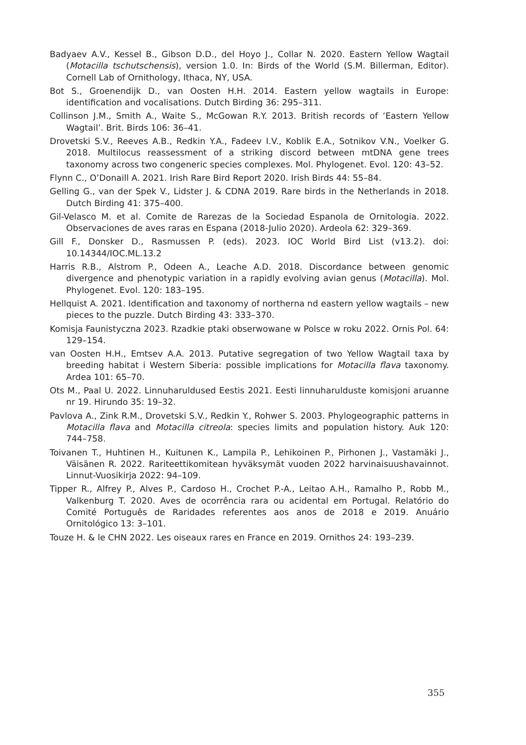Badyaev A.V., Kessel B., Gibson D.D., del Hoyo J., Collar N. 2020. Eastern Yellow Wagtail (Motacilla tschutschensis), version 1.0. In: Birds of the World (S.M. Billerman, Editor). Cornell Lab of Ornithology, Ithaca, NY, USA.
Bot S., Groenendijk D., van Oosten H.H. 2014. Eastern yellow wagtails in Europe: identification and vocalisations. Dutch Birding 36: 295–311.
Collinson J.M., Smith A., Waite S., McGowan R.Y. 2013. British records of ‘Eastern Yellow Wagtail’. Brit. Birds 106: 36–41.
Drovetski S.V., Reeves A.B., Redkin Y.A., Fadeev I.V., Koblik E.A., Sotnikov V.N., Voelker G. 2018. Multilocus reassessment of a striking discord between mtDNA gene trees taxonomy across two congeneric species complexes. Mol. Phylogenet. Evol. 120: 43–52.
Flynn C., O’Donaill A. 2021. Irish Rare Bird Report 2020. Irish Birds 44: 55–84.
Gelling G., van der Spek V., Lidster J. & CDNA 2019. Rare birds in the Netherlands in 2018. Dutch Birding 41: 375–400.
Gil-Velasco M. et al. Comite de Rarezas de la Sociedad Espanola de Ornitologia. 2022. Observaciones de aves raras en Espana (2018-Julio 2020). Ardeola 62: 329–369.
Gill F., Donsker D., Rasmussen P. (eds). 2023. IOC World Bird List (v13.2). doi: 10.14344/IOC.ML.13.2
Harris R.B., Alstrom P., Odeen A., Leache A.D. 2018. Discordance between genomic divergence and phenotypic variation in a rapidly evolving avian genus (Motacilla). Mol. Phylogenet. Evol. 120: 183–195.
Hellquist A. 2021. Identification and taxonomy of northerna nd eastern yellow wagtails – new pieces to the puzzle. Dutch Birding 43: 333–370.
Komisja Faunistyczna 2023. Rzadkie ptaki obserwowane w Polsce w roku 2022. Ornis Pol. 64: 129–154.
van Oosten H.H., Emtsev A.A. 2013. Putative segregation of two Yellow Wagtail taxa by breeding habitat i Western Siberia: possible implications for Motacilla flava taxonomy. Ardea 101: 65–70.
Ots M., Paal U. 2022. Linnuharuldused Eestis 2021. Eesti linnuharulduste komisjoni aruanne nr 19. Hirundo 35: 19–32.
Pavlova A., Zink R.M., Drovetski S.V., Redkin Y., Rohwer S. 2003. Phylogeographic patterns in Motacilla flava and Motacilla citreola: species limits and population history. Auk 120: 744–758.
Toivanen T., Huhtinen H., Kuitunen K., Lampila P., Lehikoinen P., Pirhonen J., Vastamäki J., Väisänen R. 2022. Rariteettikomitean hyväksymät vuoden 2022 harvinaisuushavainnot. Linnut-Vuosikirja 2022: 94–109.
Tipper R., Alfrey P., Alves P., Cardoso H., Crochet P.-A., Leitao A.H., Ramalho P., Robb M., Valkenburg T. 2020. Aves de ocorrência rara ou acidental em Portugal. Relatório do Comité Português de Raridades referentes aos anos de 2018 e 2019. Anuário Ornitológico 13: 3–101.
Touze H. & le CHN 2022. Les oiseaux rares en France en 2019. Ornithos 24: 193–239.
355